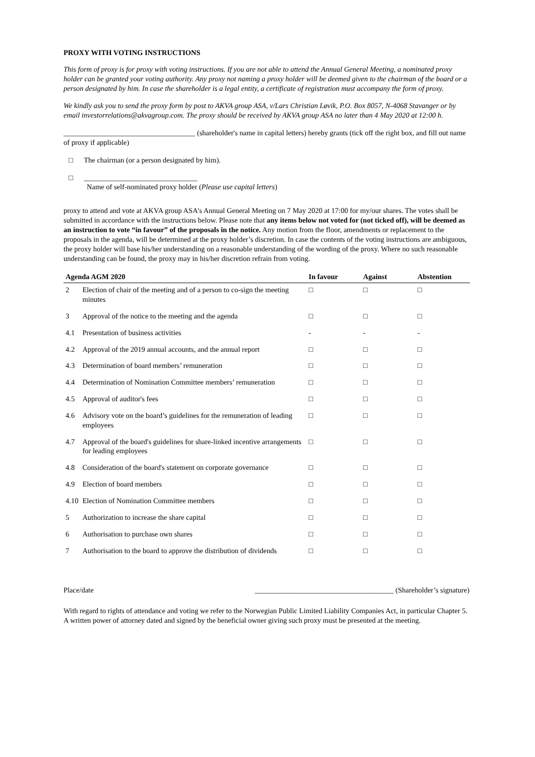PROXY WITH VOTING INSTRUCTIONS
This form of proxy is for proxy with voting instructions. If you are not able to attend the Annual General Meeting, a nominated proxy holder can be granted your voting authority. Any proxy not naming a proxy holder will be deemed given to the chairman of the board or a person designated by him. In case the shareholder is a legal entity, a certificate of registration must accompany the form of proxy.
We kindly ask you to send the proxy form by post to AKVA group ASA, v/Lars Christian Løvik, P.O. Box 8057, N-4068 Stavanger or by email investorrelations@akvagroup.com. The proxy should be received by AKVA group ASA no later than 4 May 2020 at 12:00 h.
____________________________________ (shareholder's name in capital letters) hereby grants (tick off the right box, and fill out name of proxy if applicable)
□ The chairman (or a person designated by him).
□ _______________________________
Name of self-nominated proxy holder (Please use capital letters)
proxy to attend and vote at AKVA group ASA's Annual General Meeting on 7 May 2020 at 17:00 for my/our shares. The votes shall be submitted in accordance with the instructions below. Please note that any items below not voted for (not ticked off), will be deemed as an instruction to vote “in favour” of the proposals in the notice. Any motion from the floor, amendments or replacement to the proposals in the agenda, will be determined at the proxy holder’s discretion. In case the contents of the voting instructions are ambiguous, the proxy holder will base his/her understanding on a reasonable understanding of the wording of the proxy. Where no such reasonable understanding can be found, the proxy may in his/her discretion refrain from voting.
| Agenda AGM 2020 | | In favour | Against | Abstention |
| --- | --- | --- | --- | --- |
| 2 | Election of chair of the meeting and of a person to co-sign the meeting minutes | □ | □ | □ |
| 3 | Approval of the notice to the meeting and the agenda | □ | □ | □ |
| 4.1 | Presentation of business activities | - | - | - |
| 4.2 | Approval of the 2019 annual accounts, and the annual report | □ | □ | □ |
| 4.3 | Determination of board members’ remuneration | □ | □ | □ |
| 4.4 | Determination of Nomination Committee members’ remuneration | □ | □ | □ |
| 4.5 | Approval of auditor's fees | □ | □ | □ |
| 4.6 | Advisory vote on the board’s guidelines for the remuneration of leading employees | □ | □ | □ |
| 4.7 | Approval of the board's guidelines for share-linked incentive arrangements for leading employees | □ | □ | □ |
| 4.8 | Consideration of the board's statement on corporate governance | □ | □ | □ |
| 4.9 | Election of board members | □ | □ | □ |
| 4.10 | Election of Nomination Committee members | □ | □ | □ |
| 5 | Authorization to increase the share capital | □ | □ | □ |
| 6 | Authorisation to purchase own shares | □ | □ | □ |
| 7 | Authorisation to the board to approve the distribution of dividends | □ | □ | □ |
Place/date ______________________________________ (Shareholder’s signature)
With regard to rights of attendance and voting we refer to the Norwegian Public Limited Liability Companies Act, in particular Chapter 5. A written power of attorney dated and signed by the beneficial owner giving such proxy must be presented at the meeting.